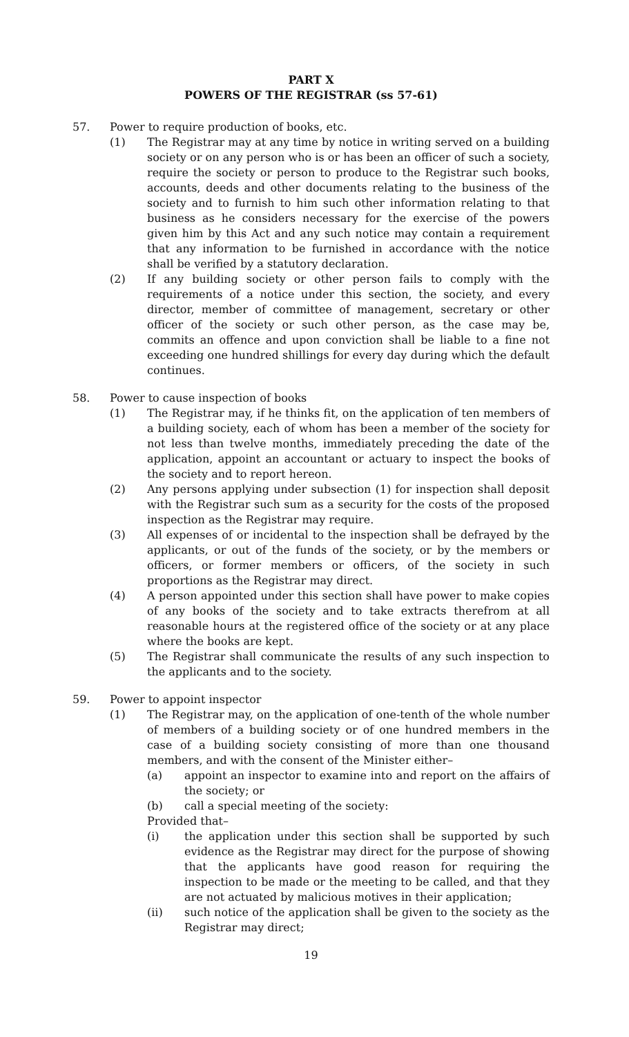PART X
POWERS OF THE REGISTRAR (ss 57-61)
57. Power to require production of books, etc.
(1) The Registrar may at any time by notice in writing served on a building society or on any person who is or has been an officer of such a society, require the society or person to produce to the Registrar such books, accounts, deeds and other documents relating to the business of the society and to furnish to him such other information relating to that business as he considers necessary for the exercise of the powers given him by this Act and any such notice may contain a requirement that any information to be furnished in accordance with the notice shall be verified by a statutory declaration.
(2) If any building society or other person fails to comply with the requirements of a notice under this section, the society, and every director, member of committee of management, secretary or other officer of the society or such other person, as the case may be, commits an offence and upon conviction shall be liable to a fine not exceeding one hundred shillings for every day during which the default continues.
58. Power to cause inspection of books
(1) The Registrar may, if he thinks fit, on the application of ten members of a building society, each of whom has been a member of the society for not less than twelve months, immediately preceding the date of the application, appoint an accountant or actuary to inspect the books of the society and to report hereon.
(2) Any persons applying under subsection (1) for inspection shall deposit with the Registrar such sum as a security for the costs of the proposed inspection as the Registrar may require.
(3) All expenses of or incidental to the inspection shall be defrayed by the applicants, or out of the funds of the society, or by the members or officers, or former members or officers, of the society in such proportions as the Registrar may direct.
(4) A person appointed under this section shall have power to make copies of any books of the society and to take extracts therefrom at all reasonable hours at the registered office of the society or at any place where the books are kept.
(5) The Registrar shall communicate the results of any such inspection to the applicants and to the society.
59. Power to appoint inspector
(1) The Registrar may, on the application of one-tenth of the whole number of members of a building society or of one hundred members in the case of a building society consisting of more than one thousand members, and with the consent of the Minister either–
(a) appoint an inspector to examine into and report on the affairs of the society; or
(b) call a special meeting of the society:
Provided that–
(i) the application under this section shall be supported by such evidence as the Registrar may direct for the purpose of showing that the applicants have good reason for requiring the inspection to be made or the meeting to be called, and that they are not actuated by malicious motives in their application;
(ii) such notice of the application shall be given to the society as the Registrar may direct;
19